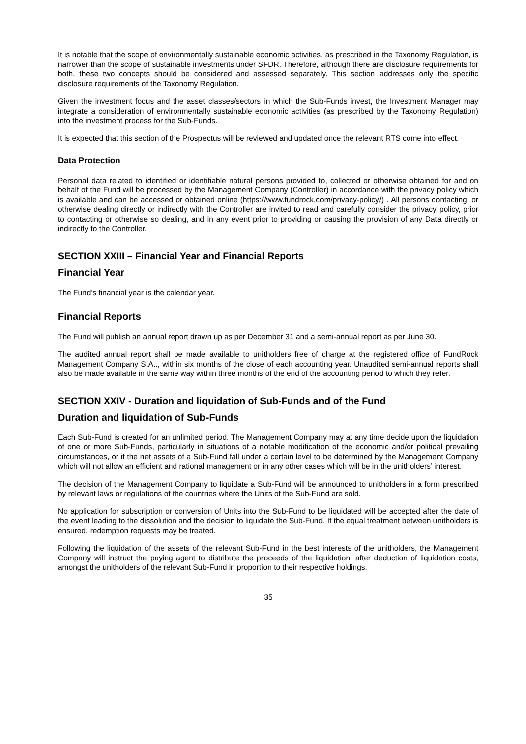It is notable that the scope of environmentally sustainable economic activities, as prescribed in the Taxonomy Regulation, is narrower than the scope of sustainable investments under SFDR. Therefore, although there are disclosure requirements for both, these two concepts should be considered and assessed separately. This section addresses only the specific disclosure requirements of the Taxonomy Regulation.
Given the investment focus and the asset classes/sectors in which the Sub-Funds invest, the Investment Manager may integrate a consideration of environmentally sustainable economic activities (as prescribed by the Taxonomy Regulation) into the investment process for the Sub-Funds.
It is expected that this section of the Prospectus will be reviewed and updated once the relevant RTS come into effect.
Data Protection
Personal data related to identified or identifiable natural persons provided to, collected or otherwise obtained for and on behalf of the Fund will be processed by the Management Company (Controller) in accordance with the privacy policy which is available and can be accessed or obtained online (https://www.fundrock.com/privacy-policy/) . All persons contacting, or otherwise dealing directly or indirectly with the Controller are invited to read and carefully consider the privacy policy, prior to contacting or otherwise so dealing, and in any event prior to providing or causing the provision of any Data directly or indirectly to the Controller.
SECTION XXIII – Financial Year and Financial Reports
Financial Year
The Fund’s financial year is the calendar year.
Financial Reports
The Fund will publish an annual report drawn up as per December 31 and a semi-annual report as per June 30.
The audited annual report shall be made available to unitholders free of charge at the registered office of FundRock Management Company S.A.., within six months of the close of each accounting year. Unaudited semi-annual reports shall also be made available in the same way within three months of the end of the accounting period to which they refer.
SECTION XXIV - Duration and liquidation of Sub-Funds and of the Fund
Duration and liquidation of Sub-Funds
Each Sub-Fund is created for an unlimited period. The Management Company may at any time decide upon the liquidation of one or more Sub-Funds, particularly in situations of a notable modification of the economic and/or political prevailing circumstances, or if the net assets of a Sub-Fund fall under a certain level to be determined by the Management Company which will not allow an efficient and rational management or in any other cases which will be in the unitholders’ interest.
The decision of the Management Company to liquidate a Sub-Fund will be announced to unitholders in a form prescribed by relevant laws or regulations of the countries where the Units of the Sub-Fund are sold.
No application for subscription or conversion of Units into the Sub-Fund to be liquidated will be accepted after the date of the event leading to the dissolution and the decision to liquidate the Sub-Fund. If the equal treatment between unitholders is ensured, redemption requests may be treated.
Following the liquidation of the assets of the relevant Sub-Fund in the best interests of the unitholders, the Management Company will instruct the paying agent to distribute the proceeds of the liquidation, after deduction of liquidation costs, amongst the unitholders of the relevant Sub-Fund in proportion to their respective holdings.
35